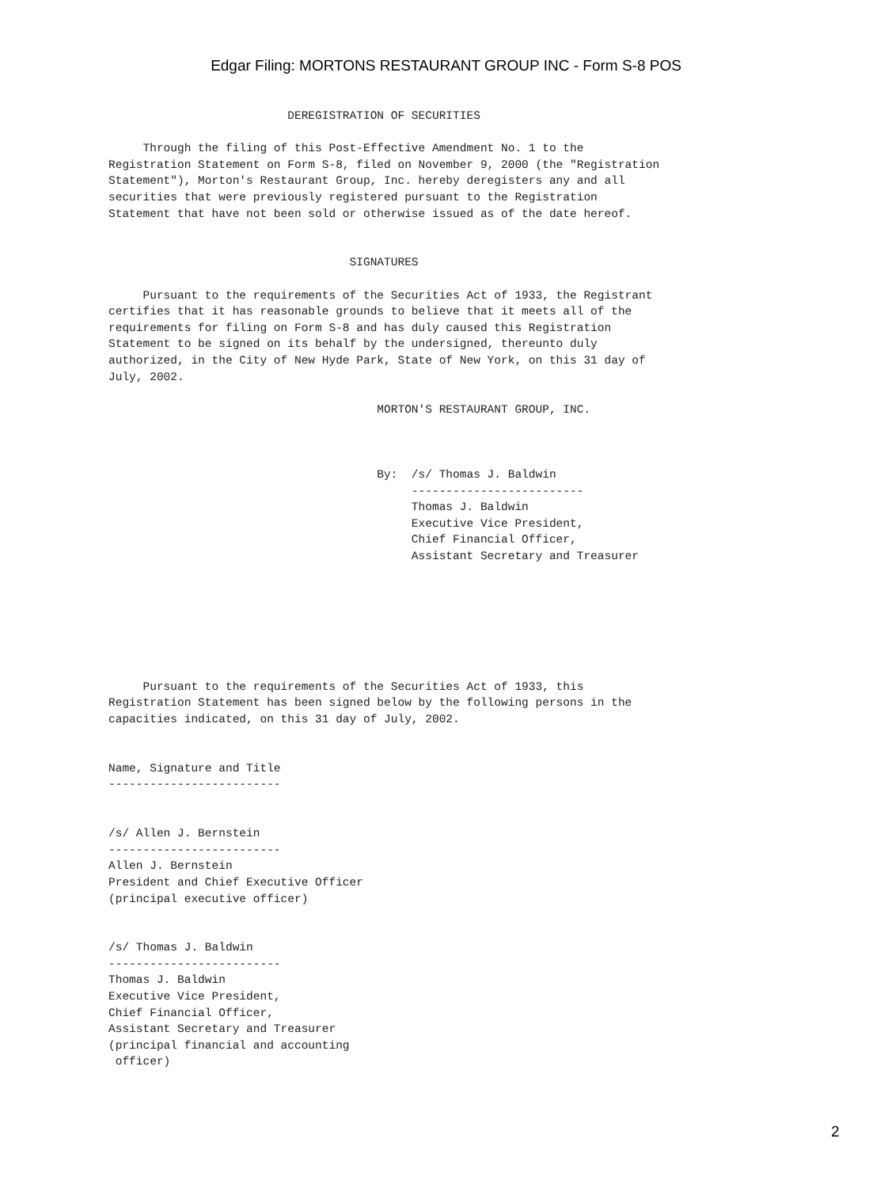Edgar Filing: MORTONS RESTAURANT GROUP INC - Form S-8 POS
                          DEREGISTRATION OF SECURITIES

     Through the filing of this Post-Effective Amendment No. 1 to the
Registration Statement on Form S-8, filed on November 9, 2000 (the "Registration
Statement"), Morton's Restaurant Group, Inc. hereby deregisters any and all
securities that were previously registered pursuant to the Registration
Statement that have not been sold or otherwise issued as of the date hereof.


                                   SIGNATURES

     Pursuant to the requirements of the Securities Act of 1933, the Registrant
certifies that it has reasonable grounds to believe that it meets all of the
requirements for filing on Form S-8 and has duly caused this Registration
Statement to be signed on its behalf by the undersigned, thereunto duly
authorized, in the City of New Hyde Park, State of New York, on this 31 day of
July, 2002.

                                       MORTON'S RESTAURANT GROUP, INC.



                                       By:  /s/ Thomas J. Baldwin
                                            -------------------------
                                            Thomas J. Baldwin
                                            Executive Vice President,
                                            Chief Financial Officer,
                                            Assistant Secretary and Treasurer







     Pursuant to the requirements of the Securities Act of 1933, this
Registration Statement has been signed below by the following persons in the
capacities indicated, on this 31 day of July, 2002.


Name, Signature and Title
-------------------------


/s/ Allen J. Bernstein
-------------------------
Allen J. Bernstein
President and Chief Executive Officer
(principal executive officer)


/s/ Thomas J. Baldwin
-------------------------
Thomas J. Baldwin
Executive Vice President,
Chief Financial Officer,
Assistant Secretary and Treasurer
(principal financial and accounting
 officer)
2